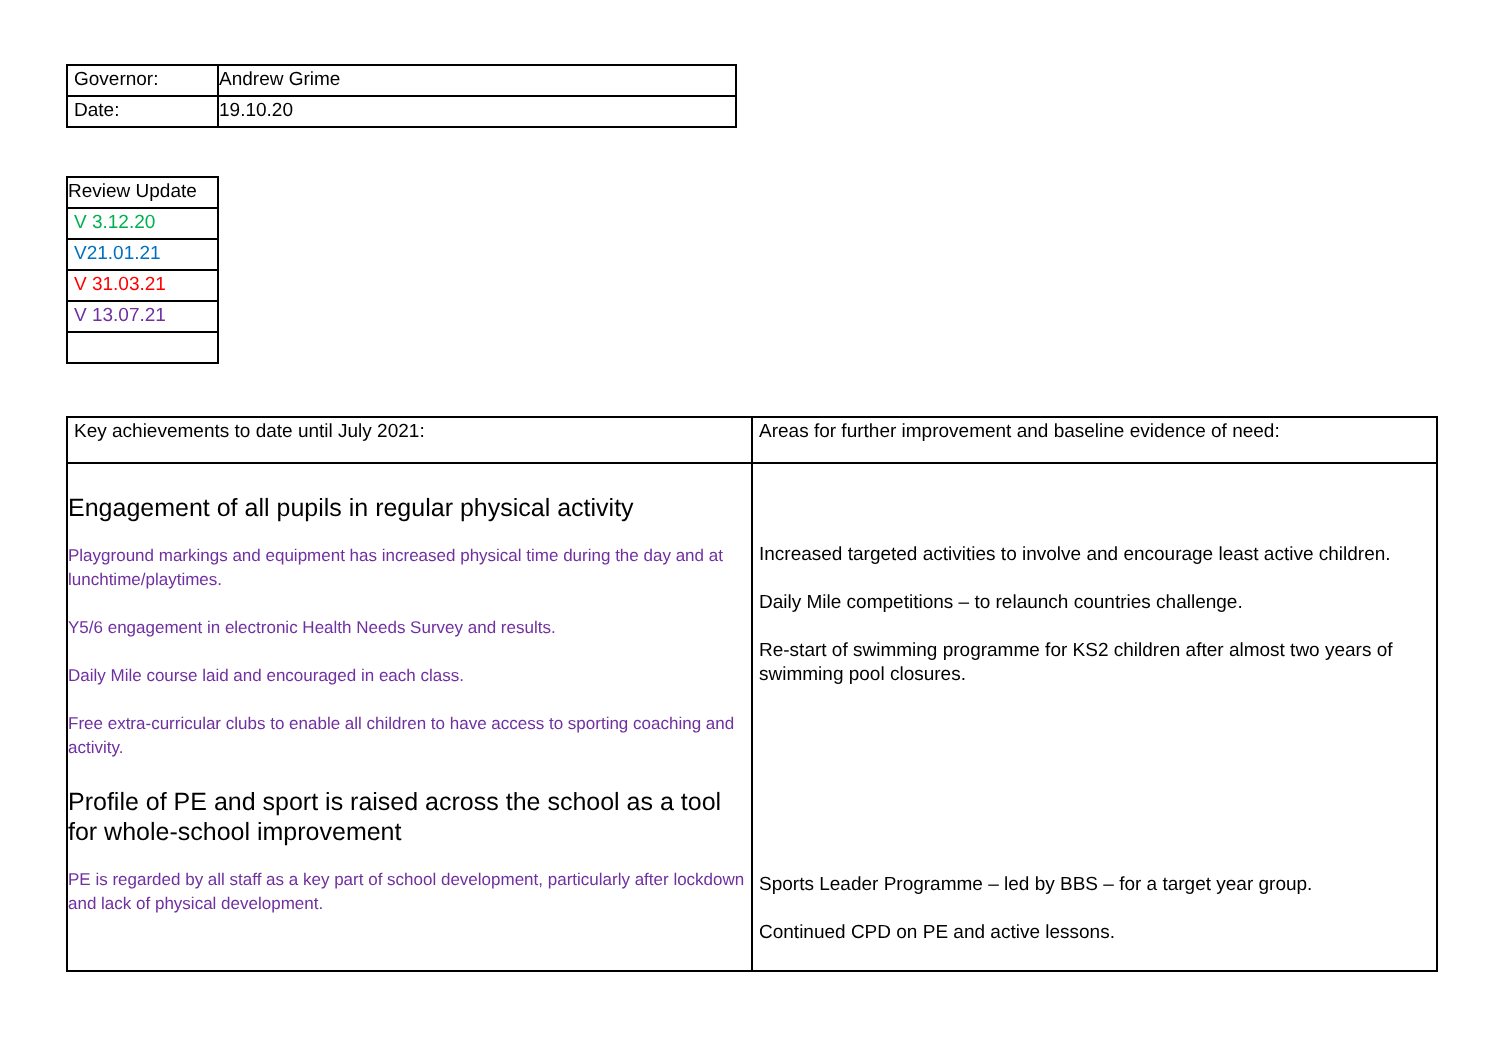| Governor: | Andrew Grime |
| Date: | 19.10.20 |
| Review Update |
| V 3.12.20 |
| V21.01.21 |
| V 31.03.21 |
| V 13.07.21 |
| Key achievements to date until July 2021: | Areas for further improvement and baseline evidence of need: |
| Engagement of all pupils in regular physical activity Playground markings and equipment has increased physical time during the day and at lunchtime/playtimes. Y5/6 engagement in electronic Health Needs Survey and results. Daily Mile course laid and encouraged in each class. Free extra-curricular clubs to enable all children to have access to sporting coaching and activity. Profile of PE and sport is raised across the school as a tool for whole-school improvement PE is regarded by all staff as a key part of school development, particularly after lockdown and lack of physical development. | Increased targeted activities to involve and encourage least active children. Daily Mile competitions – to relaunch countries challenge. Re-start of swimming programme for KS2 children after almost two years of swimming pool closures. Sports Leader Programme – led by BBS – for a target year group. Continued CPD on PE and active lessons. |